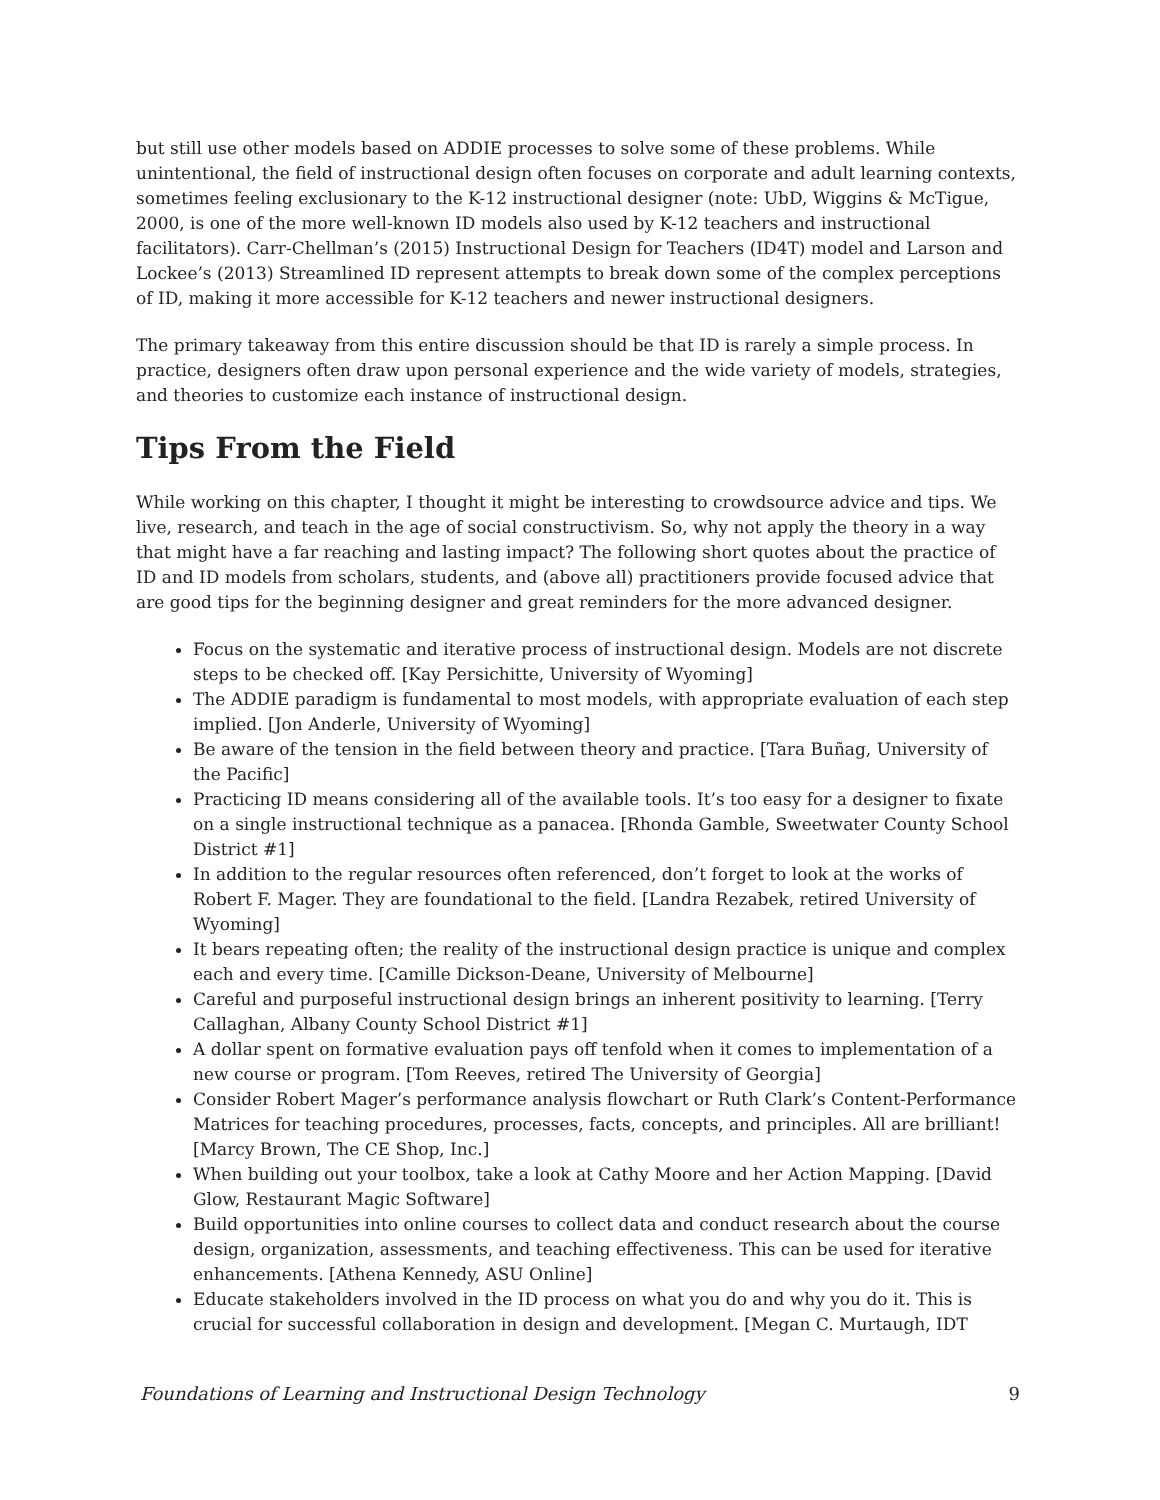but still use other models based on ADDIE processes to solve some of these problems. While unintentional, the field of instructional design often focuses on corporate and adult learning contexts, sometimes feeling exclusionary to the K-12 instructional designer (note: UbD, Wiggins & McTigue, 2000, is one of the more well-known ID models also used by K-12 teachers and instructional facilitators). Carr-Chellman’s (2015) Instructional Design for Teachers (ID4T) model and Larson and Lockee’s (2013) Streamlined ID represent attempts to break down some of the complex perceptions of ID, making it more accessible for K-12 teachers and newer instructional designers.
The primary takeaway from this entire discussion should be that ID is rarely a simple process. In practice, designers often draw upon personal experience and the wide variety of models, strategies, and theories to customize each instance of instructional design.
Tips From the Field
While working on this chapter, I thought it might be interesting to crowdsource advice and tips. We live, research, and teach in the age of social constructivism. So, why not apply the theory in a way that might have a far reaching and lasting impact? The following short quotes about the practice of ID and ID models from scholars, students, and (above all) practitioners provide focused advice that are good tips for the beginning designer and great reminders for the more advanced designer.
Focus on the systematic and iterative process of instructional design. Models are not discrete steps to be checked off. [Kay Persichitte, University of Wyoming]
The ADDIE paradigm is fundamental to most models, with appropriate evaluation of each step implied. [Jon Anderle, University of Wyoming]
Be aware of the tension in the field between theory and practice. [Tara Buñag, University of the Pacific]
Practicing ID means considering all of the available tools. It’s too easy for a designer to fixate on a single instructional technique as a panacea. [Rhonda Gamble, Sweetwater County School District #1]
In addition to the regular resources often referenced, don’t forget to look at the works of Robert F. Mager. They are foundational to the field. [Landra Rezabek, retired University of Wyoming]
It bears repeating often; the reality of the instructional design practice is unique and complex each and every time. [Camille Dickson-Deane, University of Melbourne]
Careful and purposeful instructional design brings an inherent positivity to learning. [Terry Callaghan, Albany County School District #1]
A dollar spent on formative evaluation pays off tenfold when it comes to implementation of a new course or program. [Tom Reeves, retired The University of Georgia]
Consider Robert Mager’s performance analysis flowchart or Ruth Clark’s Content-Performance Matrices for teaching procedures, processes, facts, concepts, and principles. All are brilliant! [Marcy Brown, The CE Shop, Inc.]
When building out your toolbox, take a look at Cathy Moore and her Action Mapping. [David Glow, Restaurant Magic Software]
Build opportunities into online courses to collect data and conduct research about the course design, organization, assessments, and teaching effectiveness. This can be used for iterative enhancements. [Athena Kennedy, ASU Online]
Educate stakeholders involved in the ID process on what you do and why you do it. This is crucial for successful collaboration in design and development. [Megan C. Murtaugh, IDT
Foundations of Learning and Instructional Design Technology 9